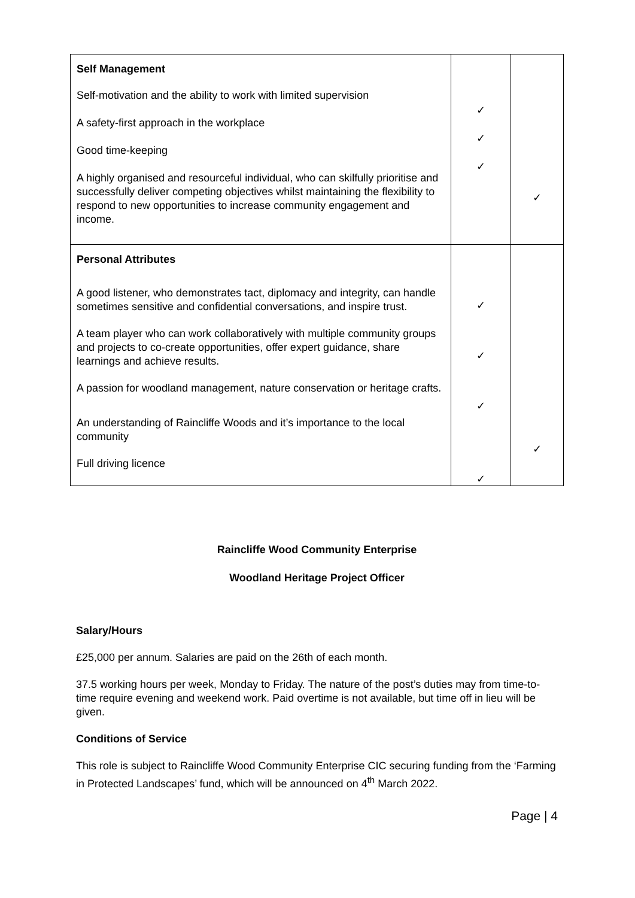| Self Management Self-motivation and the ability to work with limited supervision A safety-first approach in the workplace Good time-keeping A highly organised and resourceful individual, who can skilfully prioritise and successfully deliver competing objectives whilst maintaining the flexibility to respond to new opportunities to increase community engagement and income. | ✓ ✓ ✓ | ✓ |
| Personal Attributes A good listener, who demonstrates tact, diplomacy and integrity, can handle sometimes sensitive and confidential conversations, and inspire trust. A team player who can work collaboratively with multiple community groups and projects to co-create opportunities, offer expert guidance, share learnings and achieve results. A passion for woodland management, nature conservation or heritage crafts. An understanding of Raincliffe Woods and it’s importance to the local community Full driving licence | ✓ ✓ ✓ ✓ | ✓ |
Raincliffe Wood Community Enterprise
Woodland Heritage Project Officer
Salary/Hours
£25,000 per annum. Salaries are paid on the 26th of each month.
37.5 working hours per week, Monday to Friday. The nature of the post’s duties may from time-to-time require evening and weekend work. Paid overtime is not available, but time off in lieu will be given.
Conditions of Service
This role is subject to Raincliffe Wood Community Enterprise CIC securing funding from the ‘Farming in Protected Landscapes’ fund, which will be announced on 4<sup>th</sup> March 2022.
Page | 4